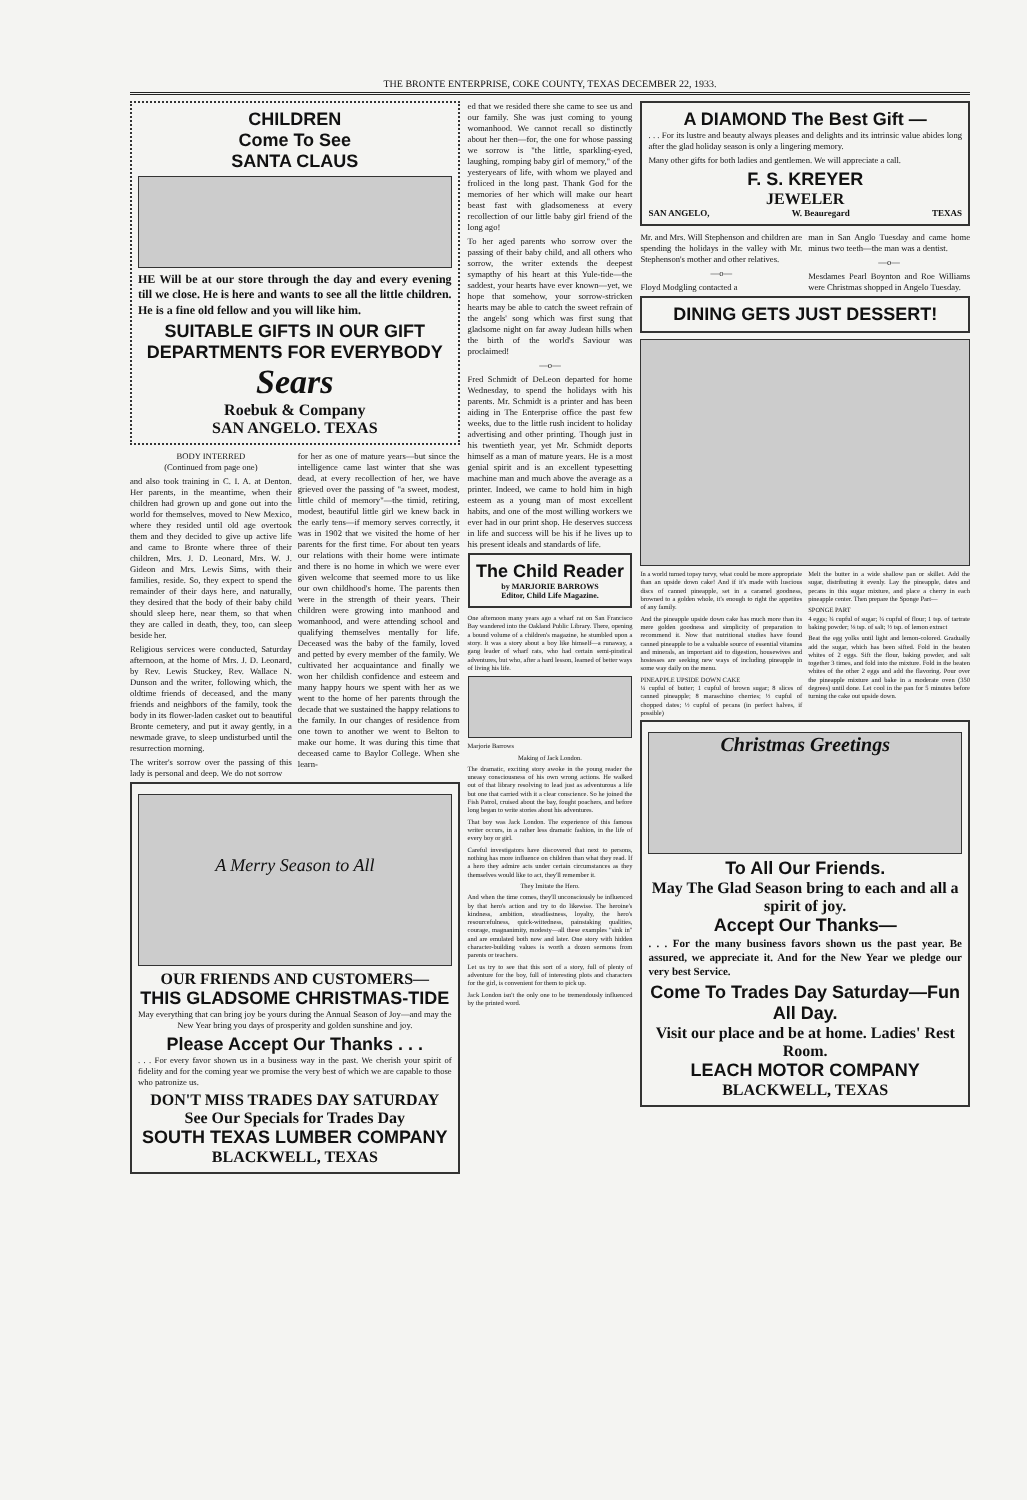THE BRONTE ENTERPRISE, COKE COUNTY, TEXAS DECEMBER 22, 1933.
CHILDREN
Come To See
SANTA CLAUS
HE Will be at our store through the day and every evening till we close. He is here and wants to see all the little children. He is a fine old fellow and you will like him.
SUITABLE GIFTS IN OUR GIFT DEPARTMENTS FOR EVERYBODY
Sears
Roebuk & Company
SAN ANGELO. TEXAS
BODY INTERRED
(Continued from page one)
and also took training in C. I. A. at Denton. Her parents, in the meantime, when their children had grown up and gone out into the world for themselves, moved to New Mexico, where they resided until old age overtook them and they decided to give up active life and came to Bronte where three of their children, Mrs. J. D. Leonard, Mrs. W. J. Gideon and Mrs. Lewis Sims, with their families, reside. So, they expect to spend the remainder of their days here, and naturally, they desired that the body of their baby child should sleep here, near them, so that when they are called in death, they, too, can sleep beside her.
Religious services were conducted, Saturday afternoon, at the home of Mrs. J. D. Leonard, by Rev. Lewis Stuckey, Rev. Wallace N. Dunson and the writer, following which, the oldtime friends of deceased, and the many friends and neighbors of the family, took the body in its flower-laden casket out to beautiful Bronte cemetery, and put it away gently, in a newmade grave, to sleep undisturbed until the resurrection morning.
The writer's sorrow over the passing of this lady is personal and deep. We do not sorrow
for her as one of mature years—but since the intelligence came last winter that she was dead, at every recollection of her, we have grieved over the passing of "a sweet, modest, little child of memory"—the timid, retiring, modest, beautiful little girl we knew back in the early tens—if memory serves correctly, it was in 1902 that we visited the home of her parents for the first time. For about ten years our relations with their home were intimate and there is no home in which we were ever given welcome that seemed more to us like our own childhood's home. The parents then were in the strength of their years. Their children were growing into manhood and womanhood, and were attending school and qualifying themselves mentally for life. Deceased was the baby of the family, loved and petted by every member of the family. We cultivated her acquaintance and finally we won her childish confidence and esteem and many happy hours we spent with her as we went to the home of her parents through the decade that we sustained the happy relations to the family. In our changes of residence from one town to another we went to Belton to make our home. It was during this time that deceased came to Baylor College. When she learn-
A Merry Season to All
OUR FRIENDS AND CUSTOMERS—
THIS GLADSOME CHRISTMAS-TIDE
May everything that can bring joy be yours during the Annual Season of Joy—and may the New Year bring you days of prosperity and golden sunshine and joy.
Please Accept Our Thanks . . .
. . . For every favor shown us in a business way in the past. We cherish your spirit of fidelity and for the coming year we promise the very best of which we are capable to those who patronize us.
DON'T MISS TRADES DAY SATURDAY
See Our Specials for Trades Day
SOUTH TEXAS LUMBER COMPANY
BLACKWELL, TEXAS
ed that we resided there she came to see us and our family. She was just coming to young womanhood. We cannot recall so distinctly about her then—for, the one for whose passing we sorrow is "the little, sparkling-eyed, laughing, romping baby girl of memory," of the yesteryears of life, with whom we played and froliced in the long past. Thank God for the memories of her which will make our heart beast fast with gladsomeness at every recollection of our little baby girl friend of the long ago!
To her aged parents who sorrow over the passing of their baby child, and all others who sorrow, the writer extends the deepest symapthy of his heart at this Yule-tide—the saddest, your hearts have ever known—yet, we hope that somehow, your sorrow-stricken hearts may be able to catch the sweet refrain of the angels' song which was first sung that gladsome night on far away Judean hills when the birth of the world's Saviour was proclaimed!
—o—
Fred Schmidt of DeLeon departed for home Wednesday, to spend the holidays with his parents. Mr. Schmidt is a printer and has been aiding in The Enterprise office the past few weeks, due to the little rush incident to holiday advertising and other printing. Though just in his twentieth year, yet Mr. Schmidt deports himself as a man of mature years. He is a most genial spirit and is an excellent typesetting machine man and much above the average as a printer. Indeed, we came to hold him in high esteem as a young man of most excellent habits, and one of the most willing workers we ever had in our print shop. He deserves success in life and success will be his if he lives up to his present ideals and standards of life.
The Child Reader
by MARJORIE BARROWS
Editor, Child Life Magazine.
One afternoon many years ago a wharf rat on San Francisco Bay wandered into the Oakland Public Library. There, opening a bound volume of a children's magazine, he stumbled upon a story. It was a story about a boy like himself—a runaway, a gang leader of wharf rats, who had certain semi-piratical adventures, but who, after a hard lesson, learned of better ways of living his life.
Marjorie Barrows
Making of Jack London.
The dramatic, exciting story awoke in the young reader the uneasy consciousness of his own wrong actions. He walked out of that library resolving to lead just as adventurous a life but one that carried with it a clear conscience. So he joined the Fish Patrol, cruised about the bay, fought poachers, and before long began to write stories about his adventures.
That boy was Jack London. The experience of this famous writer occurs, in a rather less dramatic fashion, in the life of every boy or girl.
Careful investigators have discovered that next to persons, nothing has more influence on children than what they read. If a hero they admire acts under certain circumstances as they themselves would like to act, they'll remember it.
They Imitate the Hero.
And when the time comes, they'll unconsciously be influenced by that hero's action and try to do likewise. The heroine's kindness, ambition, steadfastness, loyalty, the hero's resourcefulness, quick-wittedness, painstaking qualities, courage, magnanimity, modesty—all these examples "sink in" and are emulated both now and later. One story with hidden character-building values is worth a dozen sermons from parents or teachers.
Let us try to see that this sort of a story, full of plenty of adventure for the boy, full of interesting plots and characters for the girl, is convenient for them to pick up.
Jack London isn't the only one to be tremendously influenced by the printed word.
A DIAMOND The Best Gift —
. . . For its lustre and beauty always pleases and delights and its intrinsic value abides long after the glad holiday season is only a lingering memory.
Many other gifts for both ladies and gentlemen. We will appreciate a call.
F. S. KREYER
JEWELER
SAN ANGELO, W. Beauregard TEXAS
Mr. and Mrs. Will Stephenson and children are spending the holidays in the valley with Mr. Stephenson's mother and other relatives.
—o—
Floyd Modgling contacted a
man in San Anglo Tuesday and came home minus two teeth—the man was a dentist.
—o—
Mesdames Pearl Boynton and Roe Williams were Christmas shopped in Angelo Tuesday.
DINING GETS JUST DESSERT!
In a world turned topsy turvy, what could be more appropriate than an upside down cake! And if it's made with luscious discs of canned pineapple, set in a caramel goodness, browned to a golden whole, it's enough to right the appetites of any family.
And the pineapple upside down cake has much more than its mere golden goodness and simplicity of preparation to recommend it. Now that nutritional studies have found canned pineapple to be a valuable source of essential vitamins and minerals, an important aid to digestion, housewives and hostesses are seeking new ways of including pineapple in some way daily on the menu.
PINEAPPLE UPSIDE DOWN CAKE
¼ cupful of butter; 1 cupful of brown sugar; 8 slices of canned pineapple; 8 maraschino cherries; ½ cupful of chopped dates; ½ cupful of pecans (in perfect halves, if possible)
Melt the butter in a wide shallow pan or skillet. Add the sugar, distributing it evenly. Lay the pineapple, dates and pecans in this sugar mixture, and place a cherry in each pineapple center. Then prepare the Sponge Part—
SPONGE PART
4 eggs; ¾ cupful of sugar; ¾ cupful of flour; 1 tsp. of tartrate baking powder; ⅛ tsp. of salt; ½ tsp. of lemon extract
Beat the egg yolks until light and lemon-colored. Gradually add the sugar, which has been sifted. Fold in the beaten whites of 2 eggs. Sift the flour, baking powder, and salt together 3 times, and fold into the mixture. Fold in the beaten whites of the other 2 eggs and add the flavoring. Pour over the pineapple mixture and bake in a moderate oven (350 degrees) until done. Let cool in the pan for 5 minutes before turning the cake out upside down.
Christmas Greetings
To All Our Friends.
May The Glad Season bring to each and all a spirit of joy.
Accept Our Thanks—
. . . For the many business favors shown us the past year. Be assured, we appreciate it. And for the New Year we pledge our very best Service.
Come To Trades Day Saturday—Fun All Day.
Visit our place and be at home. Ladies' Rest Room.
LEACH MOTOR COMPANY
BLACKWELL, TEXAS